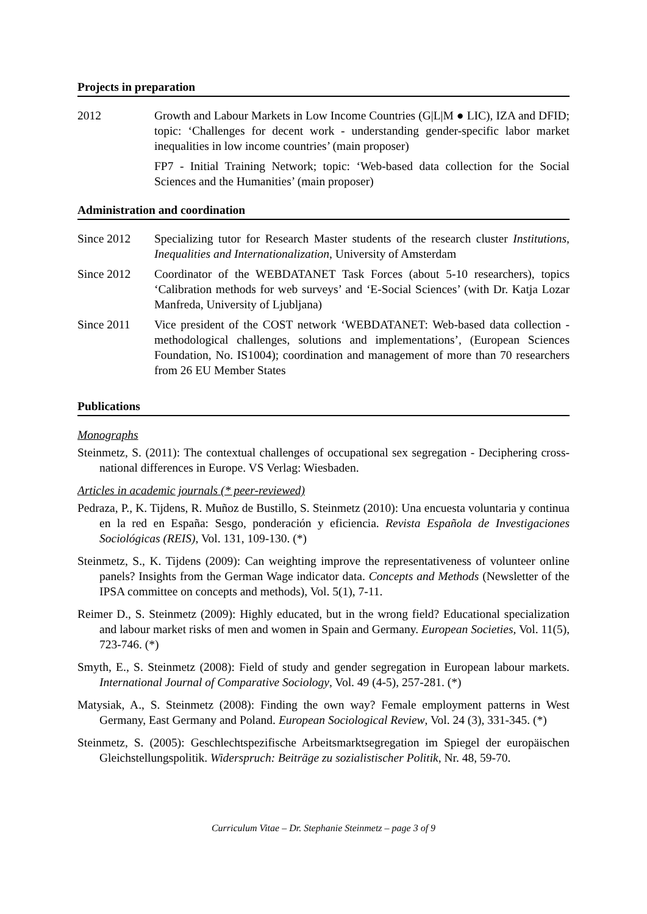Projects in preparation
2012 Growth and Labour Markets in Low Income Countries (G|L|M ● LIC), IZA and DFID; topic: ‘Challenges for decent work - understanding gender-specific labor market inequalities in low income countries’ (main proposer)
FP7 - Initial Training Network; topic: ‘Web-based data collection for the Social Sciences and the Humanities’ (main proposer)
Administration and coordination
Since 2012 Specializing tutor for Research Master students of the research cluster Institutions, Inequalities and Internationalization, University of Amsterdam
Since 2012 Coordinator of the WEBDATANET Task Forces (about 5-10 researchers), topics ‘Calibration methods for web surveys’ and ‘E-Social Sciences’ (with Dr. Katja Lozar Manfreda, University of Ljubljana)
Since 2011 Vice president of the COST network ‘WEBDATANET: Web-based data collection - methodological challenges, solutions and implementations’, (European Sciences Foundation, No. IS1004); coordination and management of more than 70 researchers from 26 EU Member States
Publications
Monographs
Steinmetz, S. (2011): The contextual challenges of occupational sex segregation - Deciphering cross-national differences in Europe. VS Verlag: Wiesbaden.
Articles in academic journals (* peer-reviewed)
Pedraza, P., K. Tijdens, R. Muñoz de Bustillo, S. Steinmetz (2010): Una encuesta voluntaria y continua en la red en España: Sesgo, ponderación y eficiencia. Revista Española de Investigaciones Sociológicas (REIS), Vol. 131, 109-130. (*)
Steinmetz, S., K. Tijdens (2009): Can weighting improve the representativeness of volunteer online panels? Insights from the German Wage indicator data. Concepts and Methods (Newsletter of the IPSA committee on concepts and methods), Vol. 5(1), 7-11.
Reimer D., S. Steinmetz (2009): Highly educated, but in the wrong field? Educational specialization and labour market risks of men and women in Spain and Germany. European Societies, Vol. 11(5), 723-746. (*)
Smyth, E., S. Steinmetz (2008): Field of study and gender segregation in European labour markets. International Journal of Comparative Sociology, Vol. 49 (4-5), 257-281. (*)
Matysiak, A., S. Steinmetz (2008): Finding the own way? Female employment patterns in West Germany, East Germany and Poland. European Sociological Review, Vol. 24 (3), 331-345. (*)
Steinmetz, S. (2005): Geschlechtspezifische Arbeitsmarktsegregation im Spiegel der europäischen Gleichstellungspolitik. Widerspruch: Beiträge zu sozialistischer Politik, Nr. 48, 59-70.
Curriculum Vitae – Dr. Stephanie Steinmetz – page 3 of 9